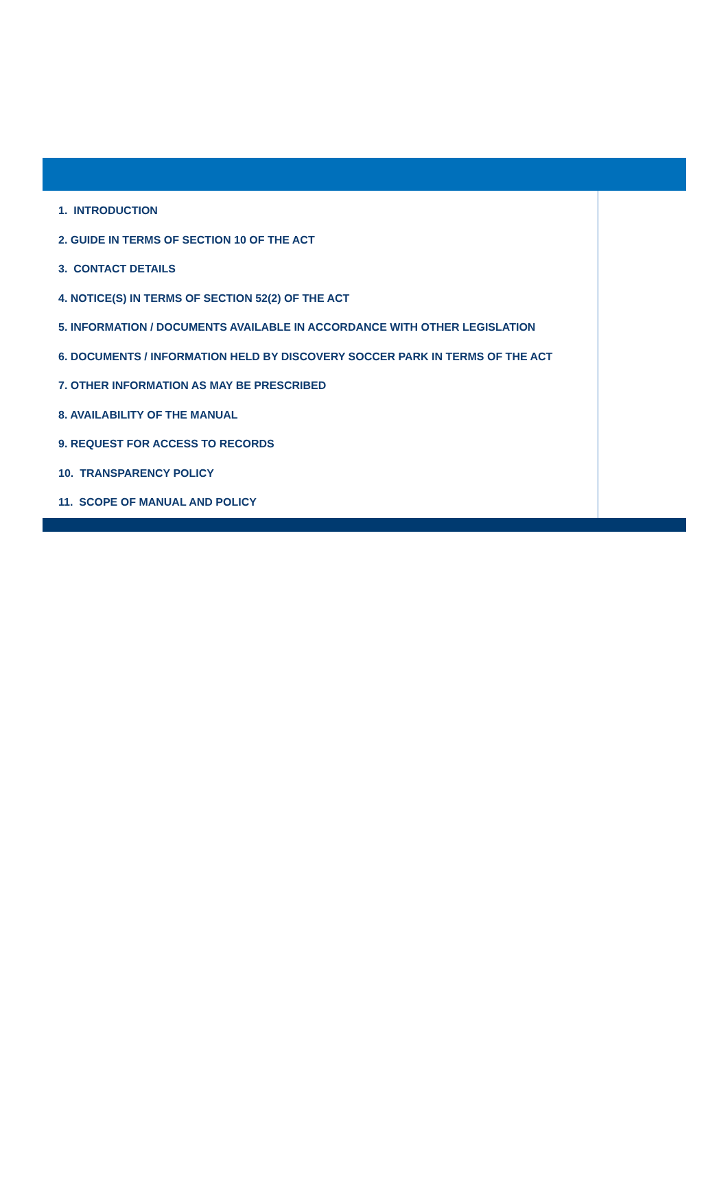1. INTRODUCTION
2. GUIDE IN TERMS OF SECTION 10 OF THE ACT
3. CONTACT DETAILS
4. NOTICE(S) IN TERMS OF SECTION 52(2) OF THE ACT
5. INFORMATION / DOCUMENTS AVAILABLE IN ACCORDANCE WITH OTHER LEGISLATION
6. DOCUMENTS / INFORMATION HELD BY DISCOVERY SOCCER PARK IN TERMS OF THE ACT
7. OTHER INFORMATION AS MAY BE PRESCRIBED
8. AVAILABILITY OF THE MANUAL
9. REQUEST FOR ACCESS TO RECORDS
10. TRANSPARENCY POLICY
11. SCOPE OF MANUAL AND POLICY